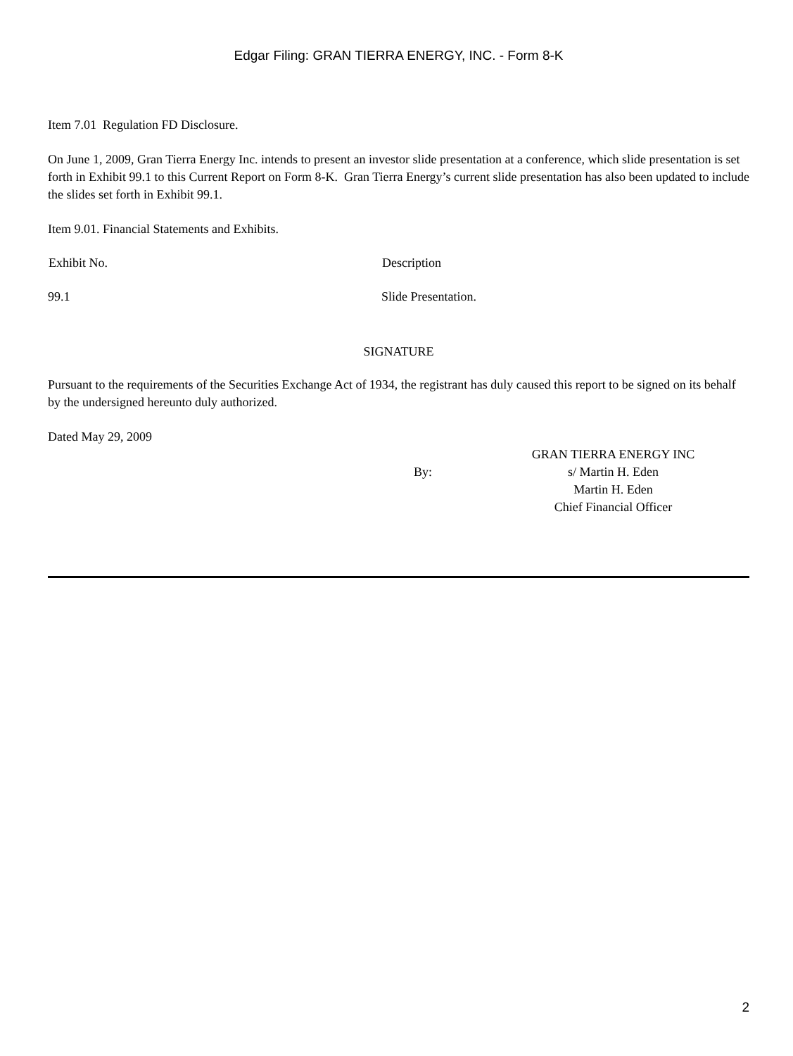Edgar Filing: GRAN TIERRA ENERGY, INC. - Form 8-K
Item 7.01 Regulation FD Disclosure.
On June 1, 2009, Gran Tierra Energy Inc. intends to present an investor slide presentation at a conference, which slide presentation is set forth in Exhibit 99.1 to this Current Report on Form 8-K. Gran Tierra Energy’s current slide presentation has also been updated to include the slides set forth in Exhibit 99.1.
Item 9.01. Financial Statements and Exhibits.
| Exhibit No. | Description |
| --- | --- |
| 99.1 | Slide Presentation. |
SIGNATURE
Pursuant to the requirements of the Securities Exchange Act of 1934, the registrant has duly caused this report to be signed on its behalf by the undersigned hereunto duly authorized.
Dated May 29, 2009
| | | GRAN TIERRA ENERGY INC |
| | By: | s/ Martin H. Eden |
| | | Martin H. Eden |
| | | Chief Financial Officer |
2